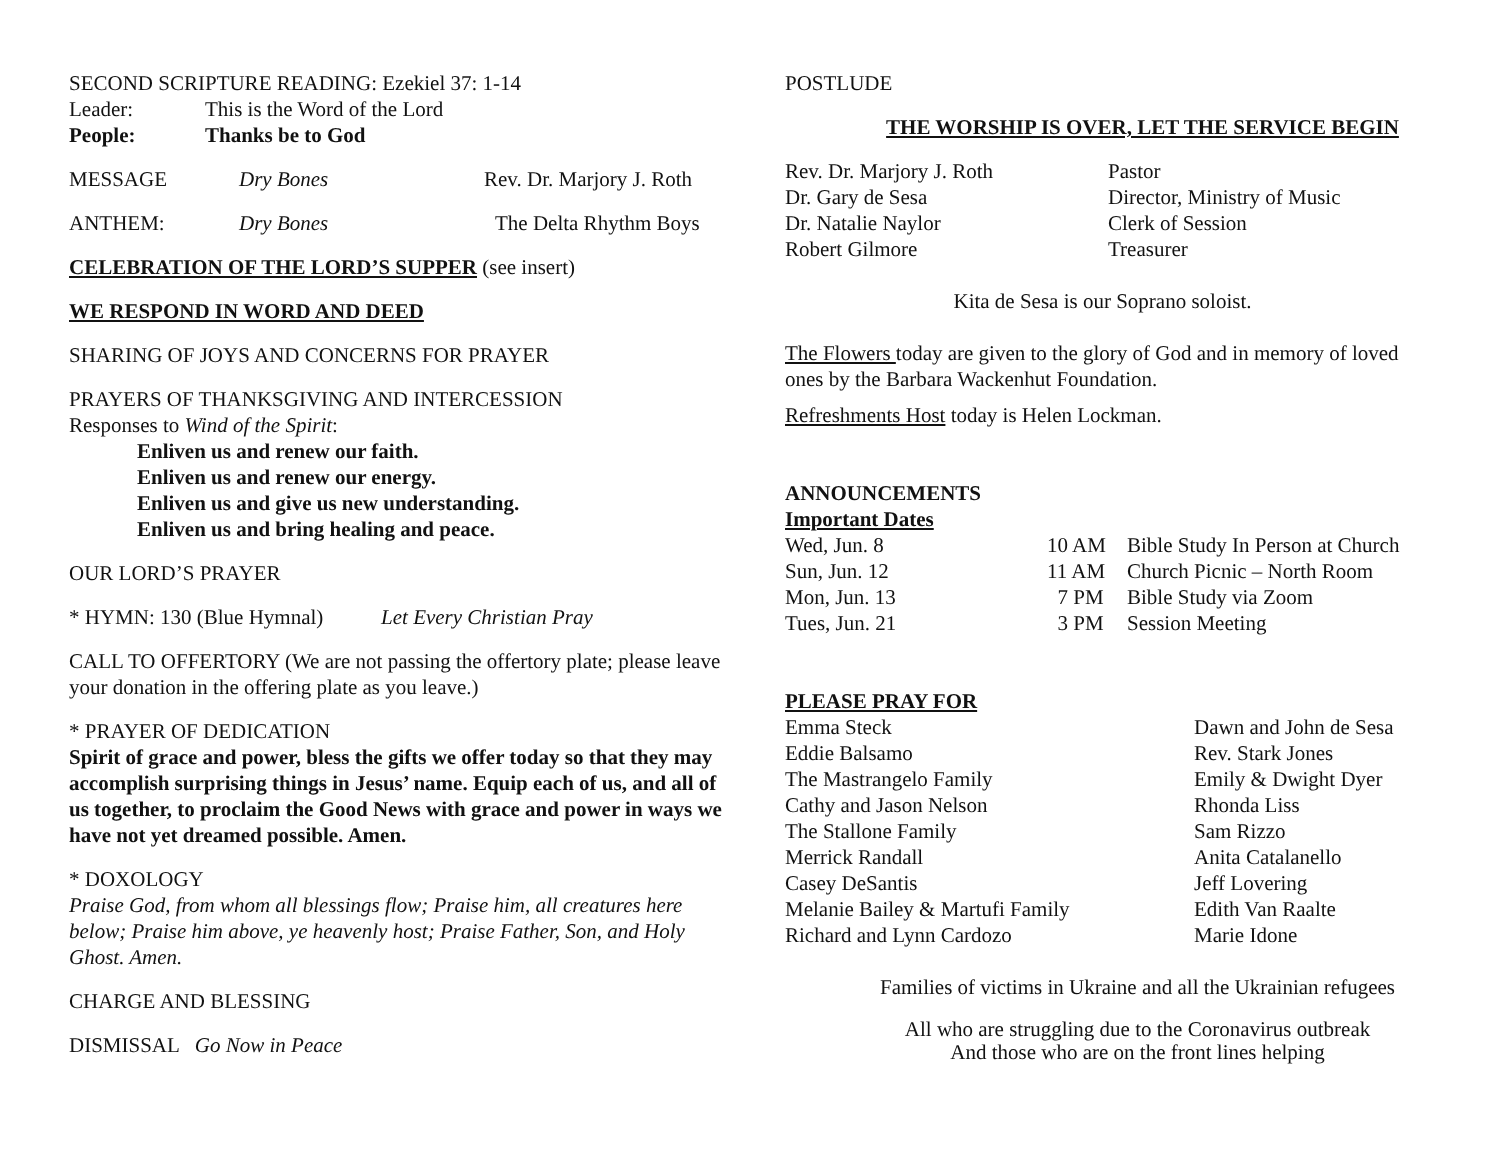SECOND SCRIPTURE READING: Ezekiel 37: 1-14
Leader: This is the Word of the Lord
People: Thanks be to God
MESSAGE Dry Bones Rev. Dr. Marjory J. Roth
ANTHEM: Dry Bones The Delta Rhythm Boys
CELEBRATION OF THE LORD’S SUPPER (see insert)
WE RESPOND IN WORD AND DEED
SHARING OF JOYS AND CONCERNS FOR PRAYER
PRAYERS OF THANKSGIVING AND INTERCESSION
Responses to Wind of the Spirit:
Enliven us and renew our faith.
Enliven us and renew our energy.
Enliven us and give us new understanding.
Enliven us and bring healing and peace.
OUR LORD’S PRAYER
* HYMN: 130 (Blue Hymnal) Let Every Christian Pray
CALL TO OFFERTORY (We are not passing the offertory plate; please leave your donation in the offering plate as you leave.)
* PRAYER OF DEDICATION
Spirit of grace and power, bless the gifts we offer today so that they may accomplish surprising things in Jesus’ name. Equip each of us, and all of us together, to proclaim the Good News with grace and power in ways we have not yet dreamed possible. Amen.
* DOXOLOGY
Praise God, from whom all blessings flow; Praise him, all creatures here below; Praise him above, ye heavenly host; Praise Father, Son, and Holy Ghost. Amen.
CHARGE AND BLESSING
DISMISSAL Go Now in Peace
POSTLUDE
THE WORSHIP IS OVER, LET THE SERVICE BEGIN
Rev. Dr. Marjory J. Roth Pastor
Dr. Gary de Sesa Director, Ministry of Music
Dr. Natalie Naylor Clerk of Session
Robert Gilmore Treasurer
Kita de Sesa is our Soprano soloist.
The Flowers today are given to the glory of God and in memory of loved ones by the Barbara Wackenhut Foundation.
Refreshments Host today is Helen Lockman.
ANNOUNCEMENTS
Important Dates
Wed, Jun. 8 10 AM Bible Study In Person at Church
Sun, Jun. 12 11 AM Church Picnic – North Room
Mon, Jun. 13 7 PM Bible Study via Zoom
Tues, Jun. 21 3 PM Session Meeting
PLEASE PRAY FOR
Emma Steck Dawn and John de Sesa
Eddie Balsamo Rev. Stark Jones
The Mastrangelo Family Emily & Dwight Dyer
Cathy and Jason Nelson Rhonda Liss
The Stallone Family Sam Rizzo
Merrick Randall Anita Catalanello
Casey DeSantis Jeff Lovering
Melanie Bailey & Martufi Family Edith Van Raalte
Richard and Lynn Cardozo Marie Idone
Families of victims in Ukraine and all the Ukrainian refugees
All who are struggling due to the Coronavirus outbreak
And those who are on the front lines helping